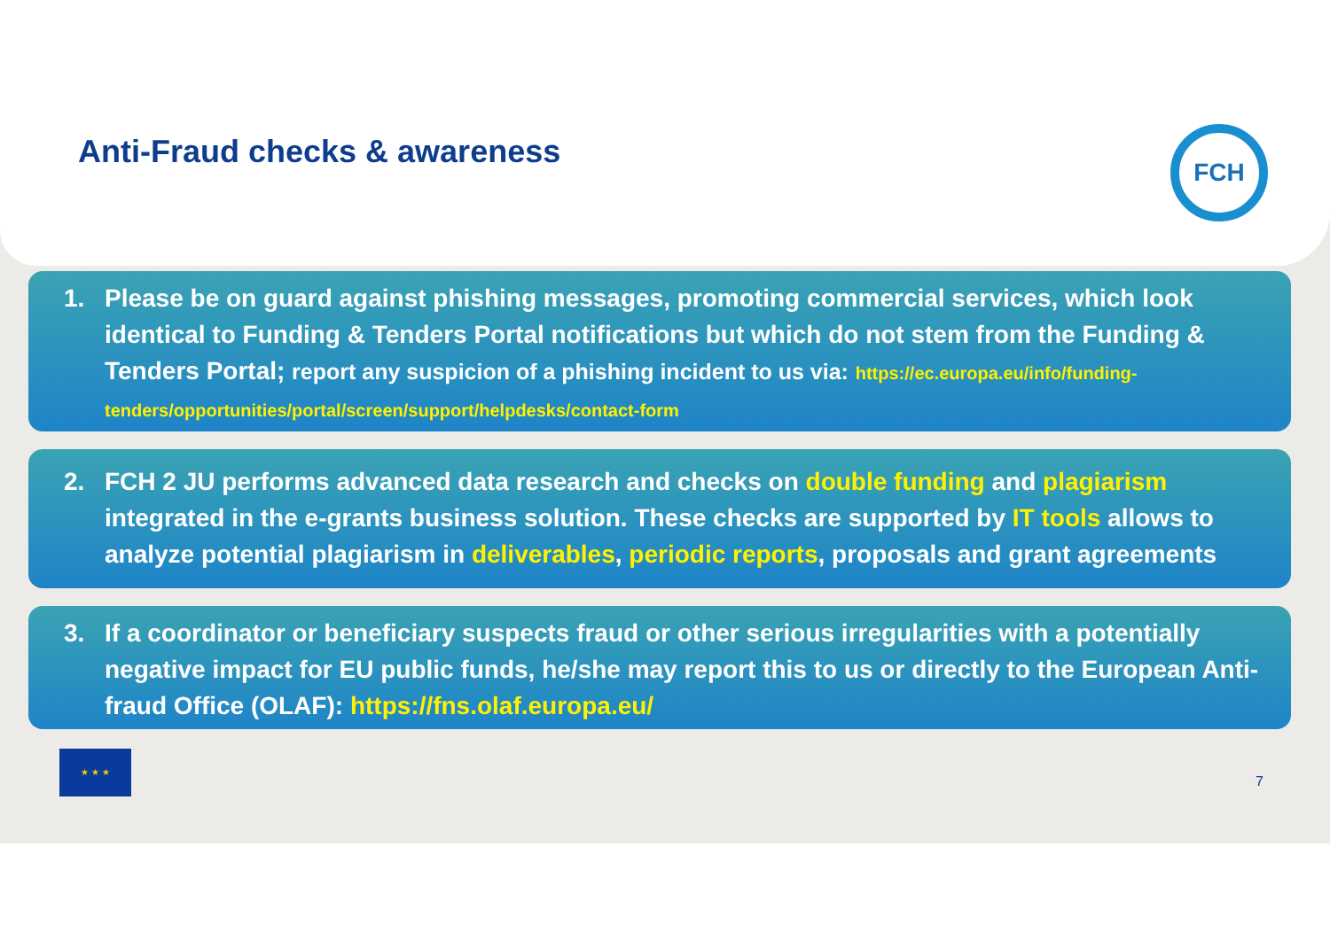Anti-Fraud checks & awareness
FCH
1. Please be on guard against phishing messages, promoting commercial services, which look identical to Funding & Tenders Portal notifications but which do not stem from the Funding & Tenders Portal; report any suspicion of a phishing incident to us via: https://ec.europa.eu/info/funding-tenders/opportunities/portal/screen/support/helpdesks/contact-form
2. FCH 2 JU performs advanced data research and checks on double funding and plagiarism integrated in the e-grants business solution. These checks are supported by IT tools allows to analyze potential plagiarism in deliverables, periodic reports, proposals and grant agreements
3. If a coordinator or beneficiary suspects fraud or other serious irregularities with a potentially negative impact for EU public funds, he/she may report this to us or directly to the European Anti-fraud Office (OLAF): https://fns.olaf.europa.eu/
★ ★ ★
7